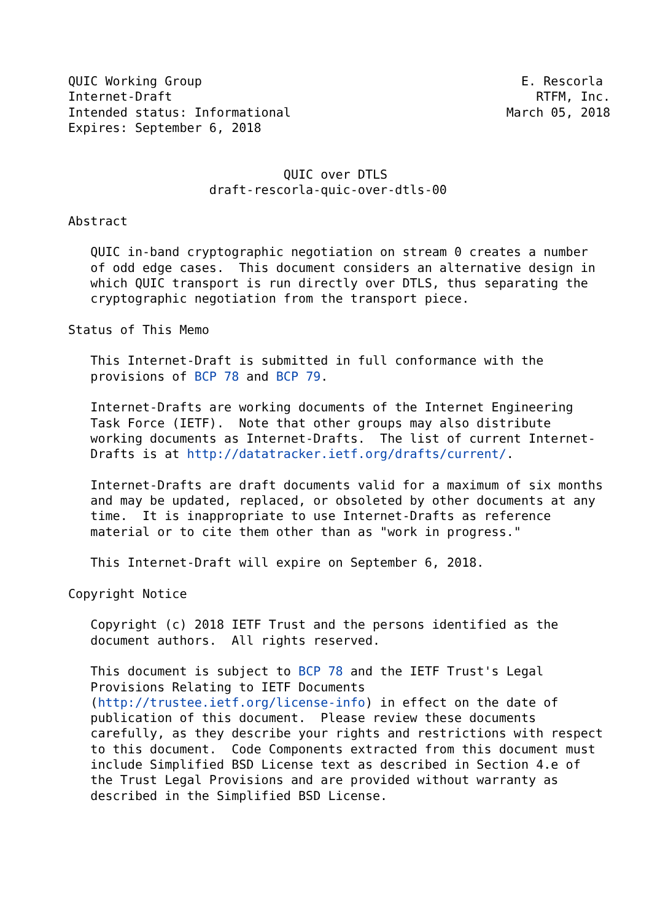QUIC Working Group                                           E. Rescorla
Internet-Draft                                                 RTFM, Inc.
Intended status: Informational                             March 05, 2018
Expires: September 6, 2018


                             QUIC over DTLS
                   draft-rescorla-quic-over-dtls-00

Abstract

   QUIC in-band cryptographic negotiation on stream 0 creates a number
   of odd edge cases.  This document considers an alternative design in
   which QUIC transport is run directly over DTLS, thus separating the
   cryptographic negotiation from the transport piece.

Status of This Memo

   This Internet-Draft is submitted in full conformance with the
   provisions of BCP 78 and BCP 79.

   Internet-Drafts are working documents of the Internet Engineering
   Task Force (IETF).  Note that other groups may also distribute
   working documents as Internet-Drafts.  The list of current Internet-
   Drafts is at http://datatracker.ietf.org/drafts/current/.

   Internet-Drafts are draft documents valid for a maximum of six months
   and may be updated, replaced, or obsoleted by other documents at any
   time.  It is inappropriate to use Internet-Drafts as reference
   material or to cite them other than as "work in progress."

   This Internet-Draft will expire on September 6, 2018.

Copyright Notice

   Copyright (c) 2018 IETF Trust and the persons identified as the
   document authors.  All rights reserved.

   This document is subject to BCP 78 and the IETF Trust's Legal
   Provisions Relating to IETF Documents
   (http://trustee.ietf.org/license-info) in effect on the date of
   publication of this document.  Please review these documents
   carefully, as they describe your rights and restrictions with respect
   to this document.  Code Components extracted from this document must
   include Simplified BSD License text as described in Section 4.e of
   the Trust Legal Provisions and are provided without warranty as
   described in the Simplified BSD License.